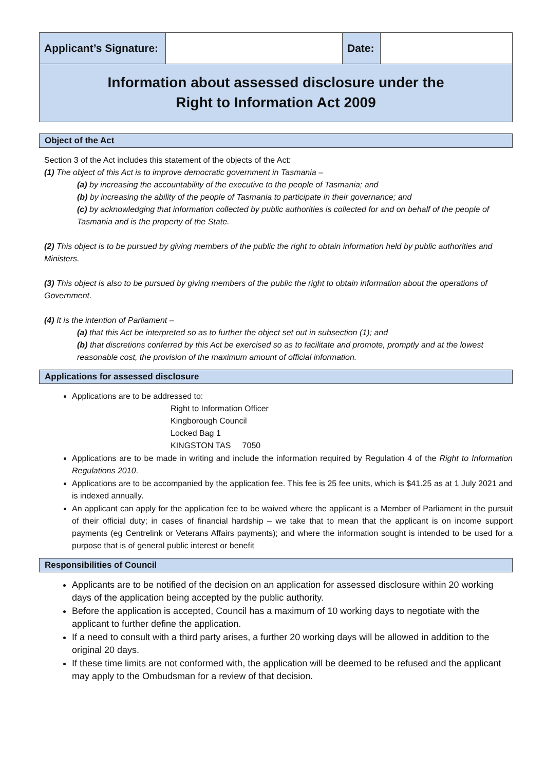| Applicant’s Signature: | | Date: | |
Information about assessed disclosure under the
Right to Information Act 2009
Object of the Act
Section 3 of the Act includes this statement of the objects of the Act:
(1) The object of this Act is to improve democratic government in Tasmania –
(a) by increasing the accountability of the executive to the people of Tasmania; and
(b) by increasing the ability of the people of Tasmania to participate in their governance; and
(c) by acknowledging that information collected by public authorities is collected for and on behalf of the people of Tasmania and is the property of the State.
(2) This object is to be pursued by giving members of the public the right to obtain information held by public authorities and Ministers.
(3) This object is also to be pursued by giving members of the public the right to obtain information about the operations of Government.
(4) It is the intention of Parliament –
(a) that this Act be interpreted so as to further the object set out in subsection (1); and
(b) that discretions conferred by this Act be exercised so as to facilitate and promote, promptly and at the lowest reasonable cost, the provision of the maximum amount of official information.
Applications for assessed disclosure
Applications are to be addressed to:
Right to Information Officer
Kingborough Council
Locked Bag 1
KINGSTON TAS 7050
Applications are to be made in writing and include the information required by Regulation 4 of the Right to Information Regulations 2010.
Applications are to be accompanied by the application fee. This fee is 25 fee units, which is $41.25 as at 1 July 2021 and is indexed annually.
An applicant can apply for the application fee to be waived where the applicant is a Member of Parliament in the pursuit of their official duty; in cases of financial hardship – we take that to mean that the applicant is on income support payments (eg Centrelink or Veterans Affairs payments); and where the information sought is intended to be used for a purpose that is of general public interest or benefit
Responsibilities of Council
Applicants are to be notified of the decision on an application for assessed disclosure within 20 working days of the application being accepted by the public authority.
Before the application is accepted, Council has a maximum of 10 working days to negotiate with the applicant to further define the application.
If a need to consult with a third party arises, a further 20 working days will be allowed in addition to the original 20 days.
If these time limits are not conformed with, the application will be deemed to be refused and the applicant may apply to the Ombudsman for a review of that decision.